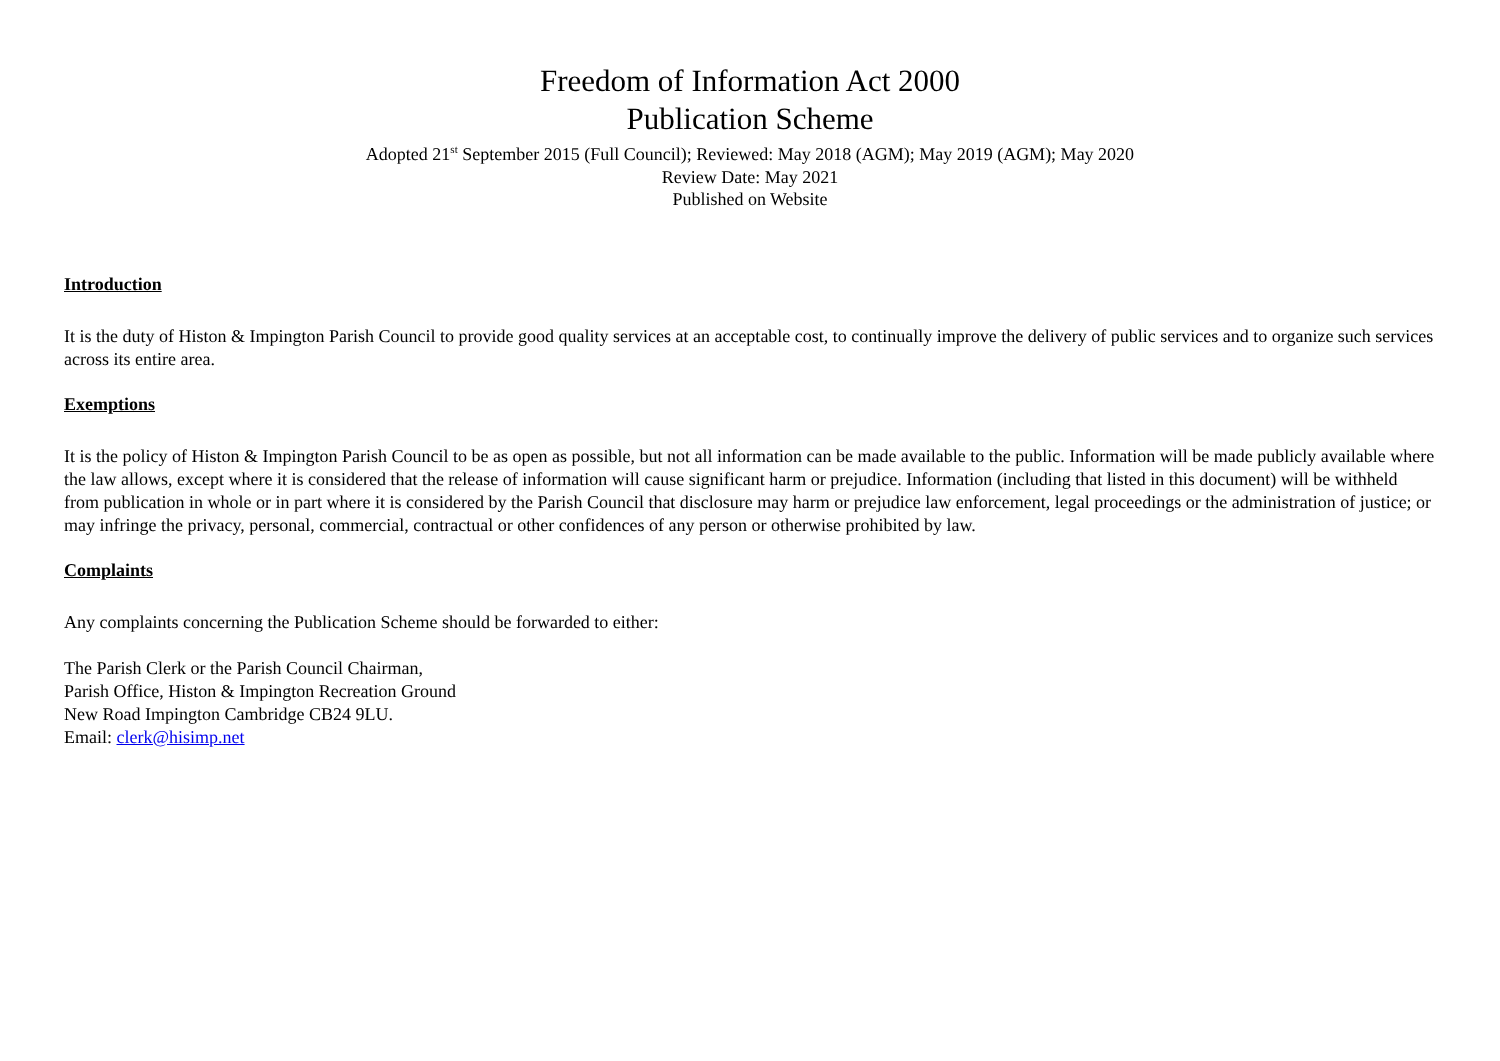Freedom of Information Act 2000
Publication Scheme
Adopted 21<sup>st</sup> September 2015 (Full Council); Reviewed: May 2018 (AGM); May 2019 (AGM); May 2020
Review Date: May 2021
Published on Website
Introduction
It is the duty of Histon & Impington Parish Council to provide good quality services at an acceptable cost, to continually improve the delivery of public services and to organize such services across its entire area.
Exemptions
It is the policy of Histon & Impington Parish Council to be as open as possible, but not all information can be made available to the public. Information will be made publicly available where the law allows, except where it is considered that the release of information will cause significant harm or prejudice. Information (including that listed in this document) will be withheld from publication in whole or in part where it is considered by the Parish Council that disclosure may harm or prejudice law enforcement, legal proceedings or the administration of justice; or may infringe the privacy, personal, commercial, contractual or other confidences of any person or otherwise prohibited by law.
Complaints
Any complaints concerning the Publication Scheme should be forwarded to either:
The Parish Clerk or the Parish Council Chairman,
Parish Office, Histon & Impington Recreation Ground
New Road Impington Cambridge CB24 9LU.
Email: clerk@hisimp.net